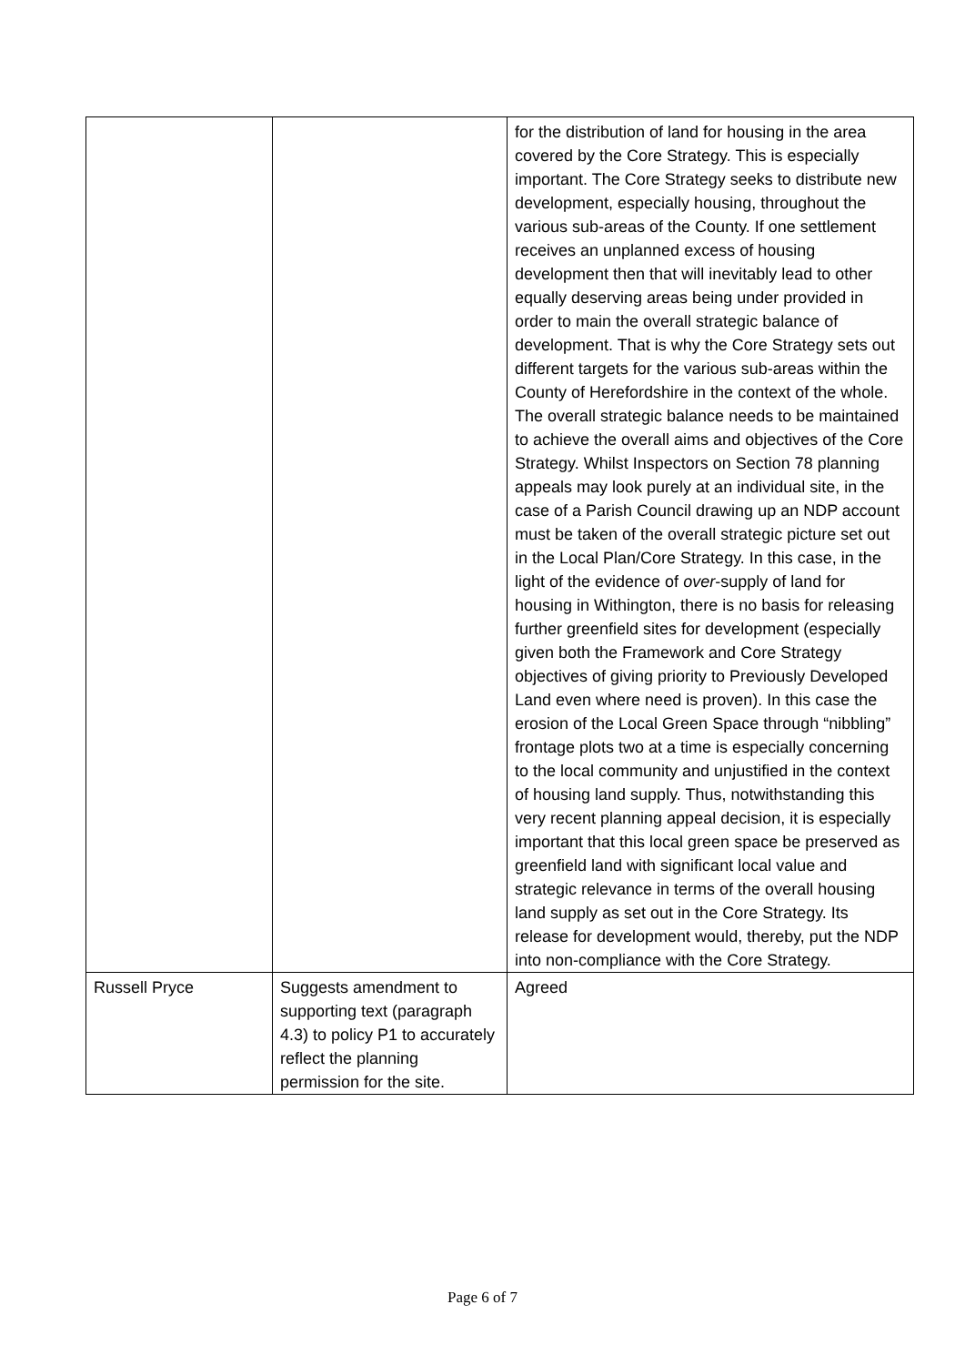| | | for the distribution of land for housing in the area covered by the Core Strategy. This is especially important. The Core Strategy seeks to distribute new development, especially housing, throughout the various sub-areas of the County. If one settlement receives an unplanned excess of housing development then that will inevitably lead to other equally deserving areas being under provided in order to main the overall strategic balance of development. That is why the Core Strategy sets out different targets for the various sub-areas within the County of Herefordshire in the context of the whole. The overall strategic balance needs to be maintained to achieve the overall aims and objectives of the Core Strategy. Whilst Inspectors on Section 78 planning appeals may look purely at an individual site, in the case of a Parish Council drawing up an NDP account must be taken of the overall strategic picture set out in the Local Plan/Core Strategy. In this case, in the light of the evidence of over -supply of land for housing in Withington, there is no basis for releasing further greenfield sites for development (especially given both the Framework and Core Strategy objectives of giving priority to Previously Developed Land even where need is proven). In this case the erosion of the Local Green Space through “nibbling” frontage plots two at a time is especially concerning to the local community and unjustified in the context of housing land supply. Thus, notwithstanding this very recent planning appeal decision, it is especially important that this local green space be preserved as greenfield land with significant local value and strategic relevance in terms of the overall housing land supply as set out in the Core Strategy. Its release for development would, thereby, put the NDP into non-compliance with the Core Strategy. |
| Russell Pryce | Suggests amendment to supporting text (paragraph 4.3) to policy P1 to accurately reflect the planning permission for the site. | Agreed |
Page 6 of 7